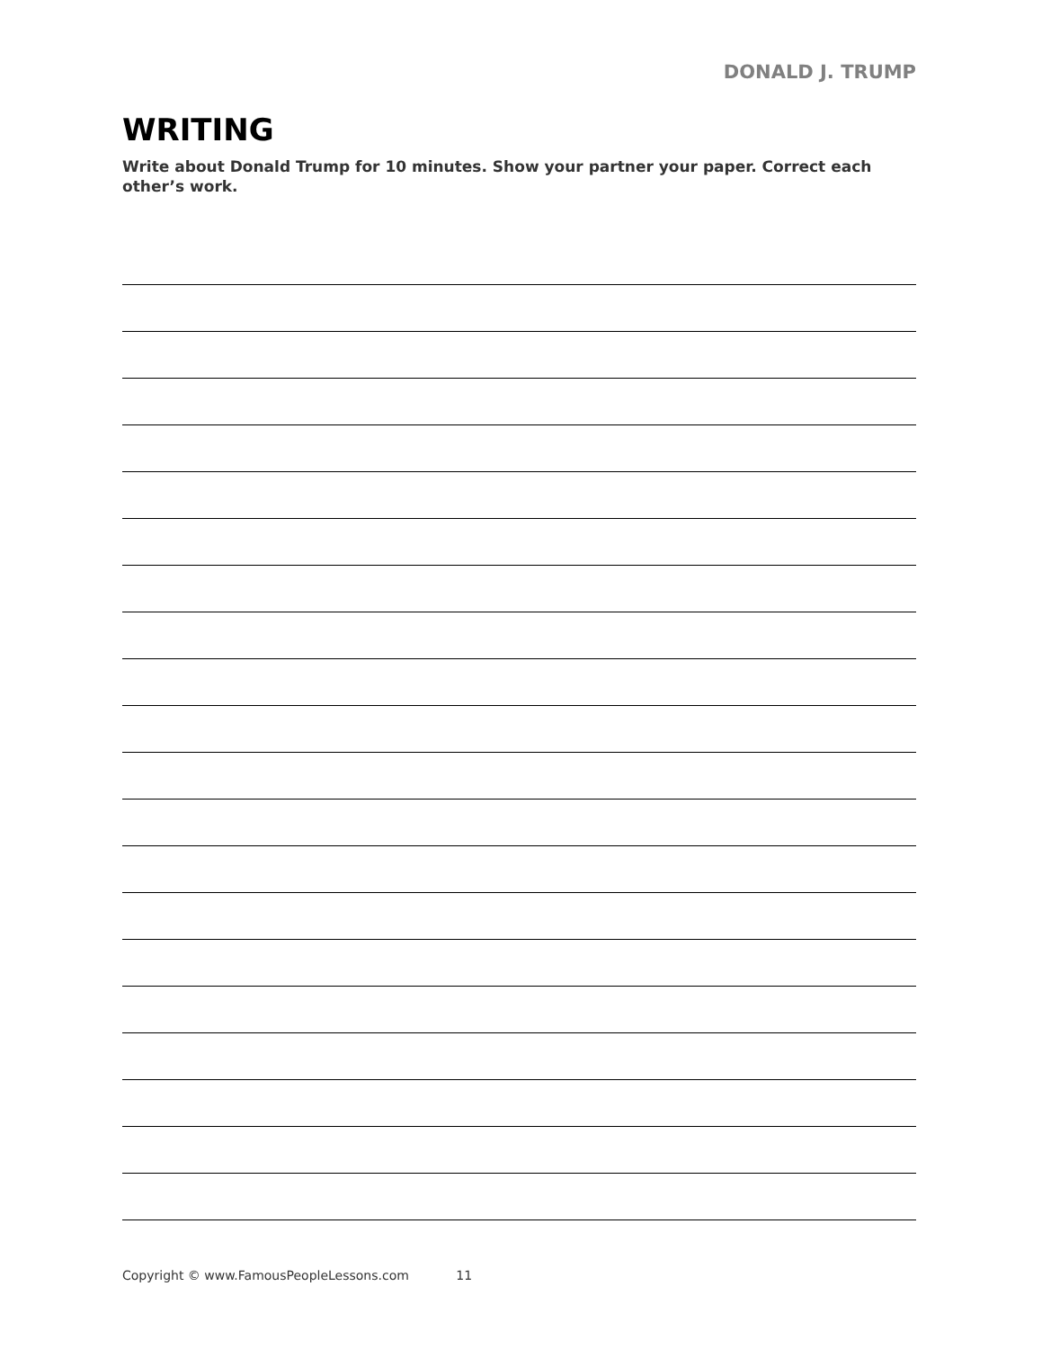DONALD J. TRUMP
WRITING
Write about Donald Trump for 10 minutes. Show your partner your paper. Correct each other’s work.
Copyright © www.FamousPeopleLessons.com 11